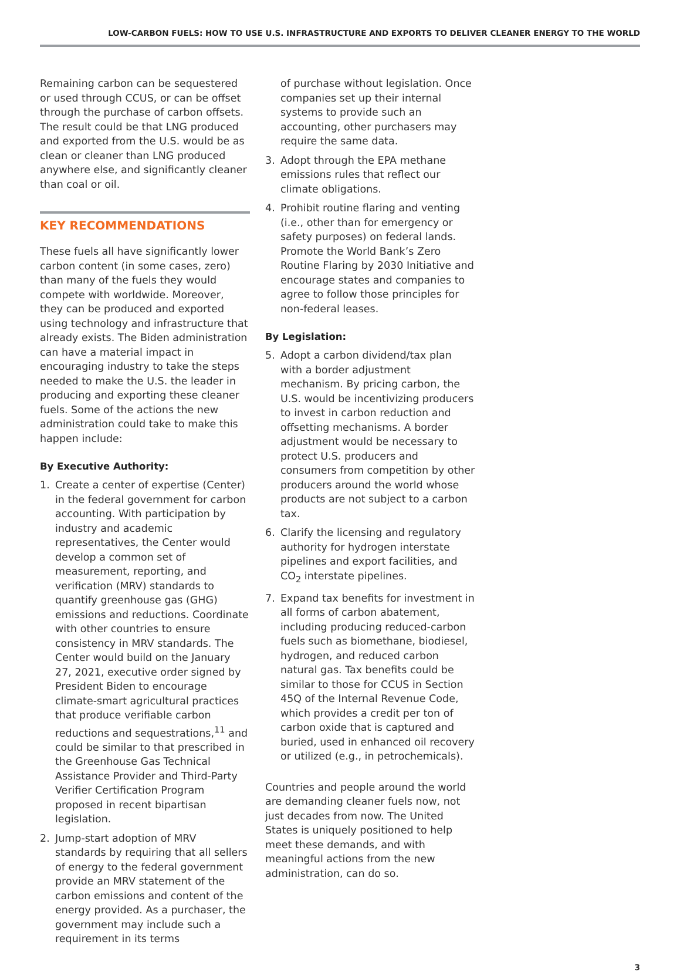LOW-CARBON FUELS: HOW TO USE U.S. INFRASTRUCTURE AND EXPORTS TO DELIVER CLEANER ENERGY TO THE WORLD
Remaining carbon can be sequestered or used through CCUS, or can be offset through the purchase of carbon offsets. The result could be that LNG produced and exported from the U.S. would be as clean or cleaner than LNG produced anywhere else, and significantly cleaner than coal or oil.
KEY RECOMMENDATIONS
These fuels all have significantly lower carbon content (in some cases, zero) than many of the fuels they would compete with worldwide. Moreover, they can be produced and exported using technology and infrastructure that already exists. The Biden administration can have a material impact in encouraging industry to take the steps needed to make the U.S. the leader in producing and exporting these cleaner fuels. Some of the actions the new administration could take to make this happen include:
By Executive Authority:
1. Create a center of expertise (Center) in the federal government for carbon accounting. With participation by industry and academic representatives, the Center would develop a common set of measurement, reporting, and verification (MRV) standards to quantify greenhouse gas (GHG) emissions and reductions. Coordinate with other countries to ensure consistency in MRV standards. The Center would build on the January 27, 2021, executive order signed by President Biden to encourage climate-smart agricultural practices that produce verifiable carbon reductions and sequestrations,<sup>11</sup> and could be similar to that prescribed in the Greenhouse Gas Technical Assistance Provider and Third-Party Verifier Certification Program proposed in recent bipartisan legislation.
2. Jump-start adoption of MRV standards by requiring that all sellers of energy to the federal government provide an MRV statement of the carbon emissions and content of the energy provided. As a purchaser, the government may include such a requirement in its terms
of purchase without legislation. Once companies set up their internal systems to provide such an accounting, other purchasers may require the same data.
3. Adopt through the EPA methane emissions rules that reflect our climate obligations.
4. Prohibit routine flaring and venting (i.e., other than for emergency or safety purposes) on federal lands. Promote the World Bank’s Zero Routine Flaring by 2030 Initiative and encourage states and companies to agree to follow those principles for non-federal leases.
By Legislation:
5. Adopt a carbon dividend/tax plan with a border adjustment mechanism. By pricing carbon, the U.S. would be incentivizing producers to invest in carbon reduction and offsetting mechanisms. A border adjustment would be necessary to protect U.S. producers and consumers from competition by other producers around the world whose products are not subject to a carbon tax.
6. Clarify the licensing and regulatory authority for hydrogen interstate pipelines and export facilities, and CO<sub>2</sub> interstate pipelines.
7. Expand tax benefits for investment in all forms of carbon abatement, including producing reduced-carbon fuels such as biomethane, biodiesel, hydrogen, and reduced carbon natural gas. Tax benefits could be similar to those for CCUS in Section 45Q of the Internal Revenue Code, which provides a credit per ton of carbon oxide that is captured and buried, used in enhanced oil recovery or utilized (e.g., in petrochemicals).
Countries and people around the world are demanding cleaner fuels now, not just decades from now. The United States is uniquely positioned to help meet these demands, and with meaningful actions from the new administration, can do so.
3